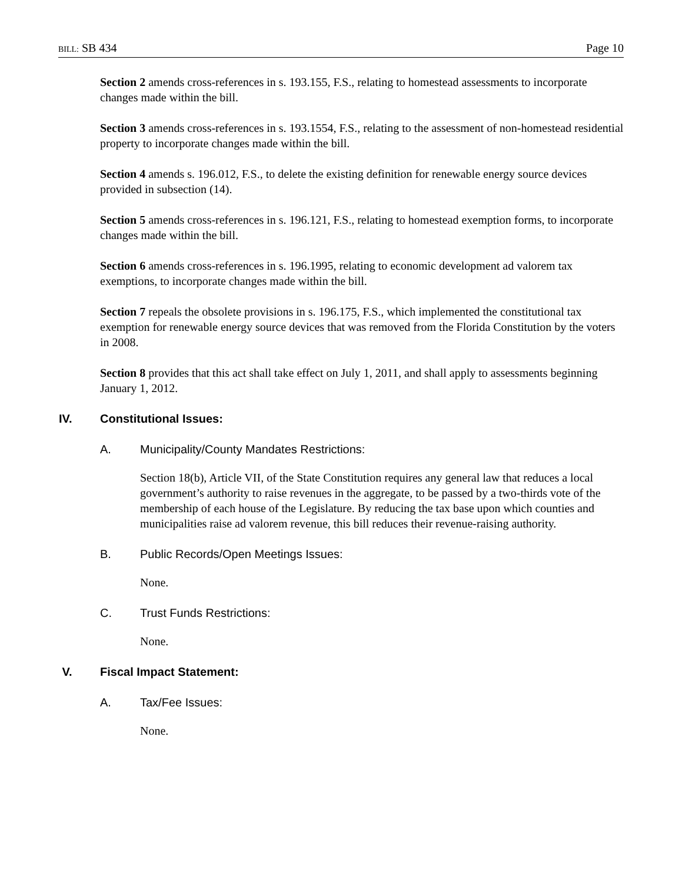BILL: SB 434 Page 10
Section 2 amends cross-references in s. 193.155, F.S., relating to homestead assessments to incorporate changes made within the bill.
Section 3 amends cross-references in s. 193.1554, F.S., relating to the assessment of non-homestead residential property to incorporate changes made within the bill.
Section 4 amends s. 196.012, F.S., to delete the existing definition for renewable energy source devices provided in subsection (14).
Section 5 amends cross-references in s. 196.121, F.S., relating to homestead exemption forms, to incorporate changes made within the bill.
Section 6 amends cross-references in s. 196.1995, relating to economic development ad valorem tax exemptions, to incorporate changes made within the bill.
Section 7 repeals the obsolete provisions in s. 196.175, F.S., which implemented the constitutional tax exemption for renewable energy source devices that was removed from the Florida Constitution by the voters in 2008.
Section 8 provides that this act shall take effect on July 1, 2011, and shall apply to assessments beginning January 1, 2012.
IV. Constitutional Issues:
A. Municipality/County Mandates Restrictions:
Section 18(b), Article VII, of the State Constitution requires any general law that reduces a local government’s authority to raise revenues in the aggregate, to be passed by a two-thirds vote of the membership of each house of the Legislature. By reducing the tax base upon which counties and municipalities raise ad valorem revenue, this bill reduces their revenue-raising authority.
B. Public Records/Open Meetings Issues:
None.
C. Trust Funds Restrictions:
None.
V. Fiscal Impact Statement:
A. Tax/Fee Issues:
None.